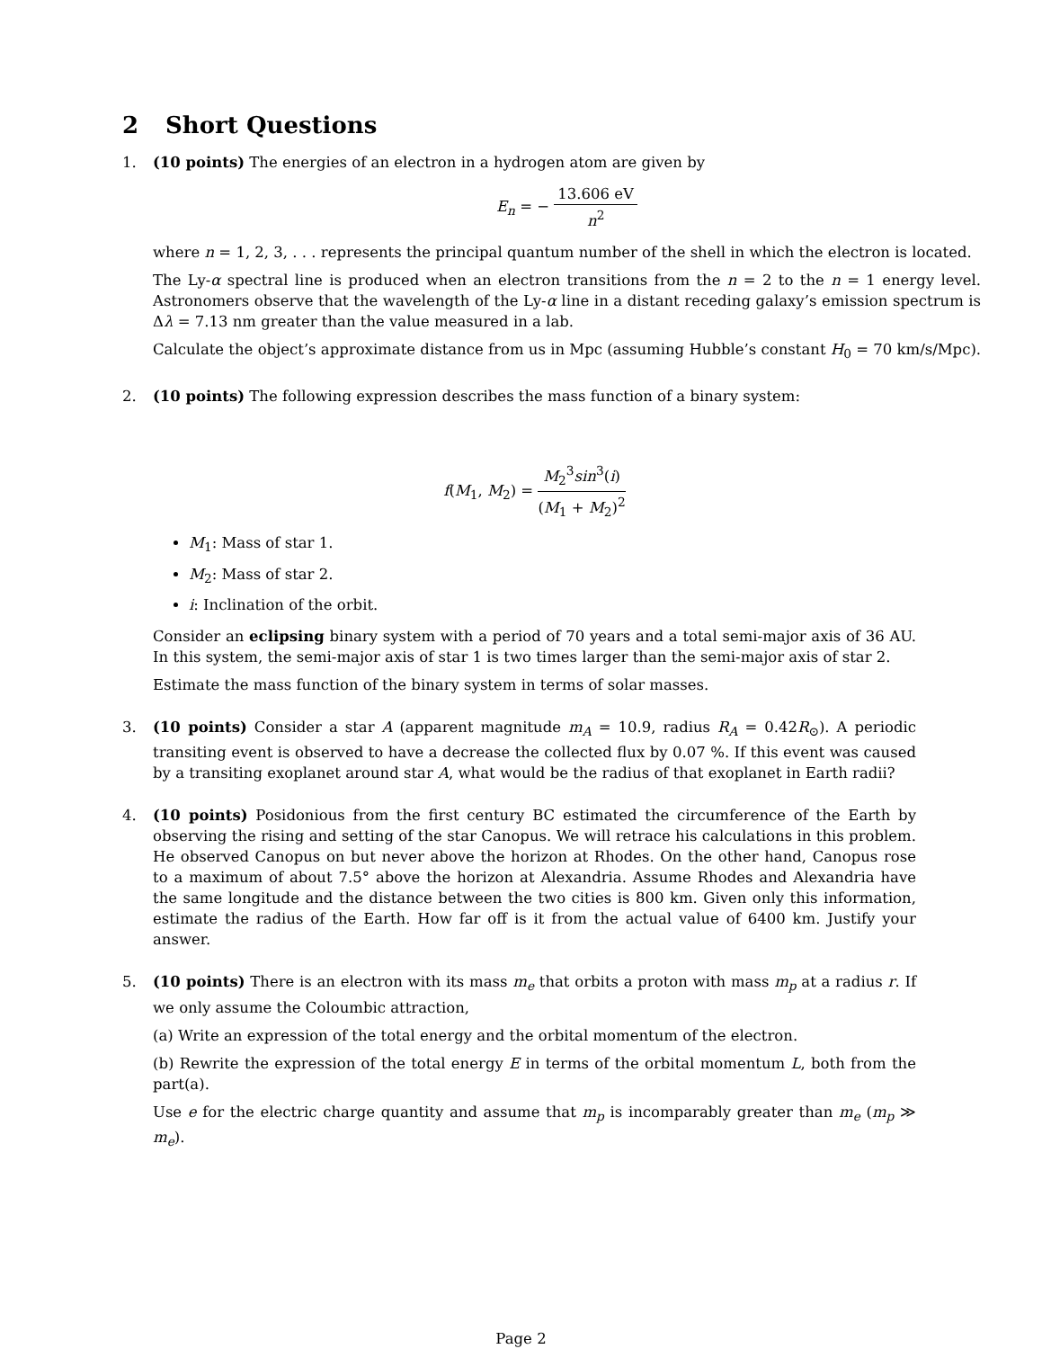2 Short Questions
1. (10 points) The energies of an electron in a hydrogen atom are given by
E<sub>n</sub> = − 13.606 eV n<sup>2</sup>
where n = 1, 2, 3, . . . represents the principal quantum number of the shell in which the electron is located.
The Ly-α spectral line is produced when an electron transitions from the n = 2 to the n = 1 energy level. Astronomers observe that the wavelength of the Ly-α line in a distant receding galaxy’s emission spectrum is Δλ = 7.13 nm greater than the value measured in a lab.
Calculate the object’s approximate distance from us in Mpc (assuming Hubble’s constant H<sub>0</sub> = 70 km/s/Mpc).
2. (10 points) The following expression describes the mass function of a binary system:
f(M<sub>1</sub>, M<sub>2</sub>) = M<sub>2</sub><sup>3</sup>sin<sup>3</sup>(i) (M<sub>1</sub> + M<sub>2</sub>)<sup>2</sup>
M<sub>1</sub>: Mass of star 1.
M<sub>2</sub>: Mass of star 2.
i: Inclination of the orbit.
Consider an eclipsing binary system with a period of 70 years and a total semi-major axis of 36 AU. In this system, the semi-major axis of star 1 is two times larger than the semi-major axis of star 2.
Estimate the mass function of the binary system in terms of solar masses.
3. (10 points) Consider a star A (apparent magnitude m<sub>A</sub> = 10.9, radius R<sub>A</sub> = 0.42R<sub>⊙</sub>). A periodic transiting event is observed to have a decrease the collected flux by 0.07 %. If this event was caused by a transiting exoplanet around star A, what would be the radius of that exoplanet in Earth radii?
4. (10 points) Posidonious from the first century BC estimated the circumference of the Earth by observing the rising and setting of the star Canopus. We will retrace his calculations in this problem. He observed Canopus on but never above the horizon at Rhodes. On the other hand, Canopus rose to a maximum of about 7.5° above the horizon at Alexandria. Assume Rhodes and Alexandria have the same longitude and the distance between the two cities is 800 km. Given only this information, estimate the radius of the Earth. How far off is it from the actual value of 6400 km. Justify your answer.
5. (10 points) There is an electron with its mass m<sub>e</sub> that orbits a proton with mass m<sub>p</sub> at a radius r. If we only assume the Coloumbic attraction,
(a) Write an expression of the total energy and the orbital momentum of the electron.
(b) Rewrite the expression of the total energy E in terms of the orbital momentum L, both from the part(a).
Use e for the electric charge quantity and assume that m<sub>p</sub> is incomparably greater than m<sub>e</sub> (m<sub>p</sub> ≫ m<sub>e</sub>).
Page 2